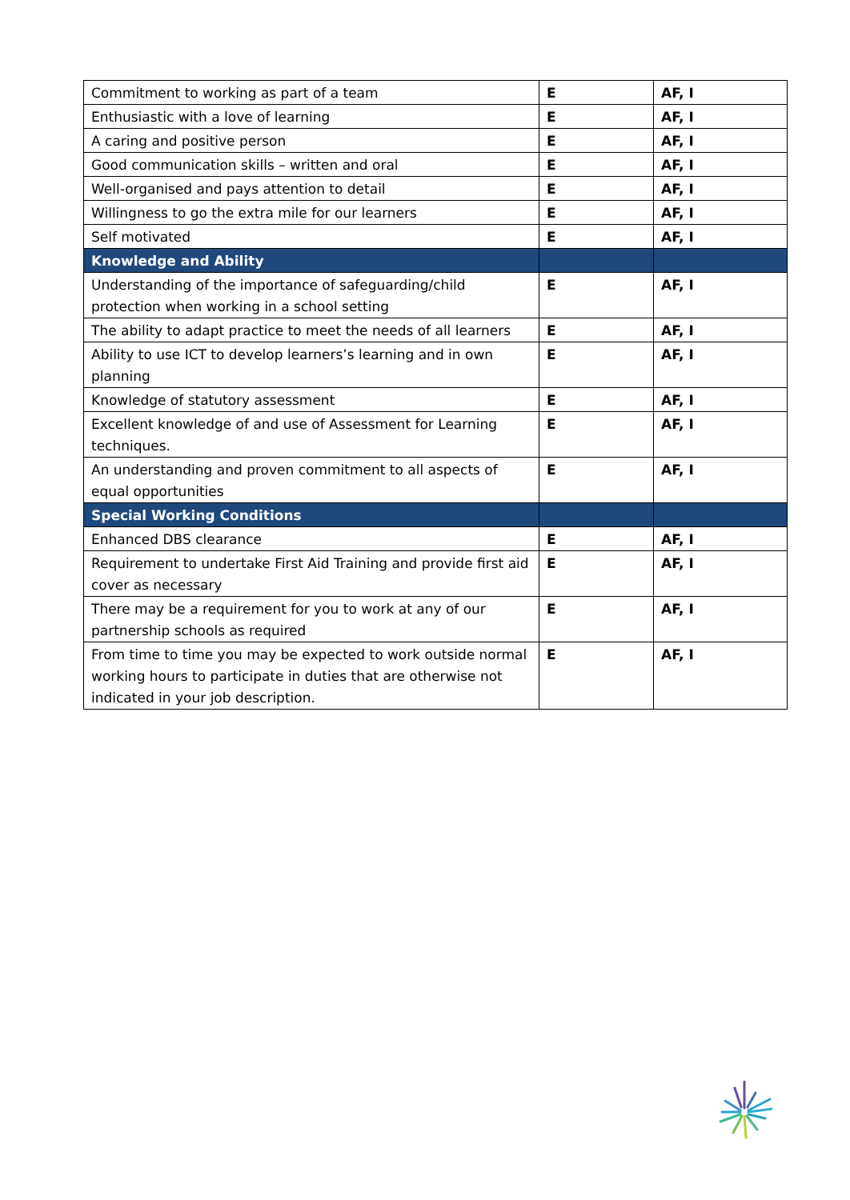| Commitment to working as part of a team | E | AF, I |
| Enthusiastic with a love of learning | E | AF, I |
| A caring and positive person | E | AF, I |
| Good communication skills – written and oral | E | AF, I |
| Well-organised and pays attention to detail | E | AF, I |
| Willingness to go the extra mile for our learners | E | AF, I |
| Self motivated | E | AF, I |
| Knowledge and Ability | | |
| Understanding of the importance of safeguarding/child protection when working in a school setting | E | AF, I |
| The ability to adapt practice to meet the needs of all learners | E | AF, I |
| Ability to use ICT to develop learners’s learning and in own planning | E | AF, I |
| Knowledge of statutory assessment | E | AF, I |
| Excellent knowledge of and use of Assessment for Learning techniques. | E | AF, I |
| An understanding and proven commitment to all aspects of equal opportunities | E | AF, I |
| Special Working Conditions | | |
| Enhanced DBS clearance | E | AF, I |
| Requirement to undertake First Aid Training and provide first aid cover as necessary | E | AF, I |
| There may be a requirement for you to work at any of our partnership schools as required | E | AF, I |
| From time to time you may be expected to work outside normal working hours to participate in duties that are otherwise not indicated in your job description. | E | AF, I |